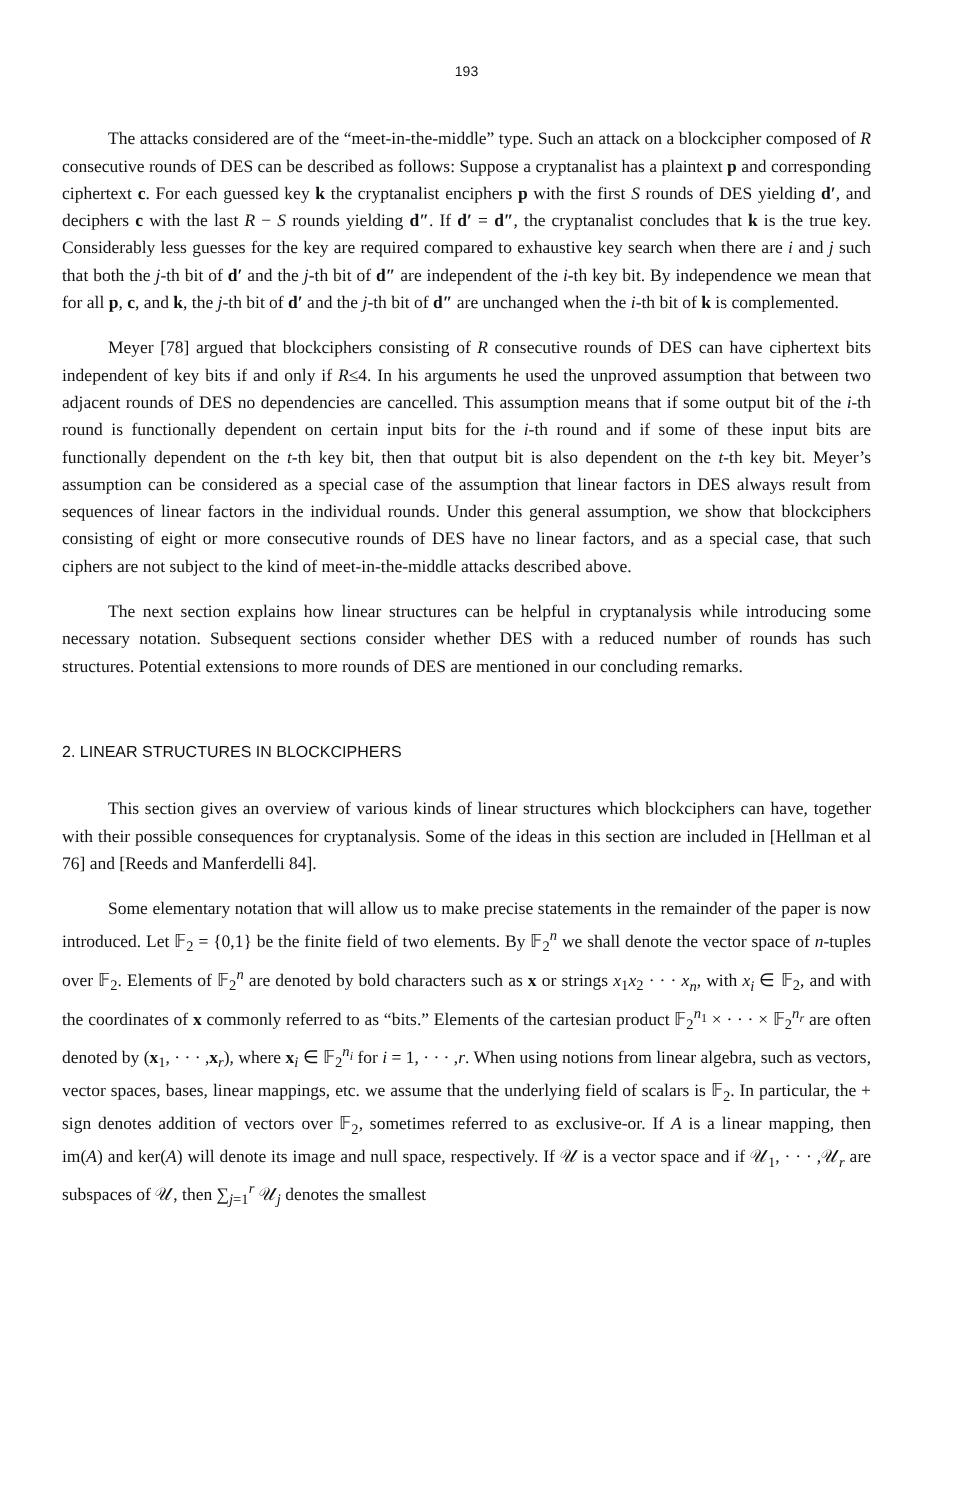193
The attacks considered are of the “meet-in-the-middle” type. Such an attack on a blockcipher composed of R consecutive rounds of DES can be described as follows: Suppose a cryptanalist has a plaintext p and corresponding ciphertext c. For each guessed key k the cryptanalist enciphers p with the first S rounds of DES yielding d′, and deciphers c with the last R − S rounds yielding d″. If d′ = d″, the cryptanalist concludes that k is the true key. Considerably less guesses for the key are required compared to exhaustive key search when there are i and j such that both the j-th bit of d′ and the j-th bit of d″ are independent of the i-th key bit. By independence we mean that for all p, c, and k, the j-th bit of d′ and the j-th bit of d″ are unchanged when the i-th bit of k is complemented.
Meyer [78] argued that blockciphers consisting of R consecutive rounds of DES can have ciphertext bits independent of key bits if and only if R≤4. In his arguments he used the unproved assumption that between two adjacent rounds of DES no dependencies are cancelled. This assumption means that if some output bit of the i-th round is functionally dependent on certain input bits for the i-th round and if some of these input bits are functionally dependent on the t-th key bit, then that output bit is also dependent on the t-th key bit. Meyer’s assumption can be considered as a special case of the assumption that linear factors in DES always result from sequences of linear factors in the individual rounds. Under this general assumption, we show that blockciphers consisting of eight or more consecutive rounds of DES have no linear factors, and as a special case, that such ciphers are not subject to the kind of meet-in-the-middle attacks described above.
The next section explains how linear structures can be helpful in cryptanalysis while introducing some necessary notation. Subsequent sections consider whether DES with a reduced number of rounds has such structures. Potential extensions to more rounds of DES are mentioned in our concluding remarks.
2. LINEAR STRUCTURES IN BLOCKCIPHERS
This section gives an overview of various kinds of linear structures which blockciphers can have, together with their possible consequences for cryptanalysis. Some of the ideas in this section are included in [Hellman et al 76] and [Reeds and Manferdelli 84].
Some elementary notation that will allow us to make precise statements in the remainder of the paper is now introduced. Let 𝔽<sub>2</sub> = {0,1} be the finite field of two elements. By 𝔽<sub>2</sub><sup>n</sup> we shall denote the vector space of n-tuples over 𝔽<sub>2</sub>. Elements of 𝔽<sub>2</sub><sup>n</sup> are denoted by bold characters such as x or strings x<sub>1</sub>x<sub>2</sub> · · · x<sub>n</sub>, with x<sub>i</sub> ∈ 𝔽<sub>2</sub>, and with the coordinates of x commonly referred to as “bits.” Elements of the cartesian product 𝔽<sub>2</sub><sup>n<sub>1</sub></sup> × · · · × 𝔽<sub>2</sub><sup>n<sub>r</sub></sup> are often denoted by (x<sub>1</sub>, · · · ,x<sub>r</sub>), where x<sub>i</sub> ∈ 𝔽<sub>2</sub><sup>n<sub>i</sub></sup> for i = 1, · · · ,r. When using notions from linear algebra, such as vectors, vector spaces, bases, linear mappings, etc. we assume that the underlying field of scalars is 𝔽<sub>2</sub>. In particular, the + sign denotes addition of vectors over 𝔽<sub>2</sub>, sometimes referred to as exclusive-or. If A is a linear mapping, then im(A) and ker(A) will denote its image and null space, respectively. If 𝒰 is a vector space and if 𝒰<sub>1</sub>, · · · ,𝒰<sub>r</sub> are subspaces of 𝒰, then ∑<sub>j=1</sub><sup>r</sup> 𝒰<sub>j</sub> denotes the smallest